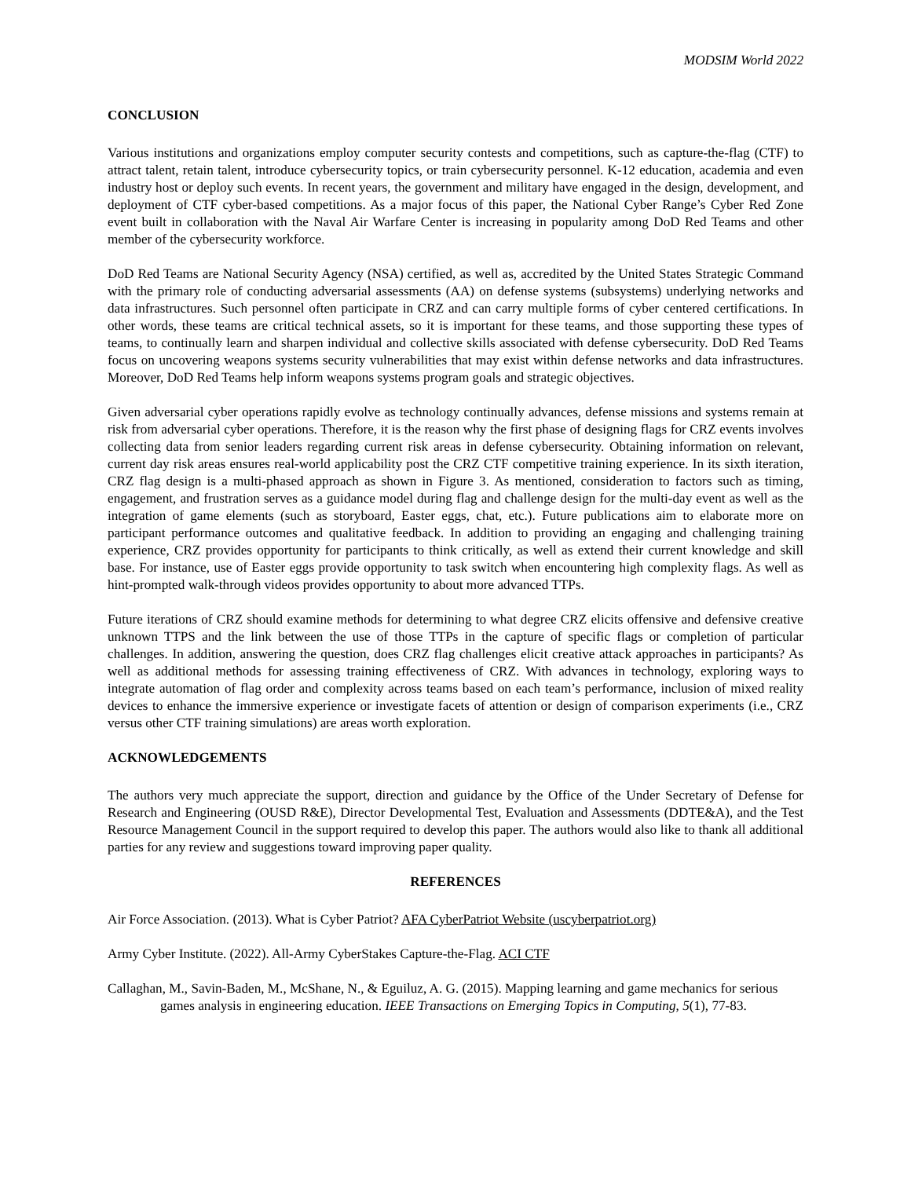MODSIM World 2022
CONCLUSION
Various institutions and organizations employ computer security contests and competitions, such as capture-the-flag (CTF) to attract talent, retain talent, introduce cybersecurity topics, or train cybersecurity personnel. K-12 education, academia and even industry host or deploy such events. In recent years, the government and military have engaged in the design, development, and deployment of CTF cyber-based competitions. As a major focus of this paper, the National Cyber Range’s Cyber Red Zone event built in collaboration with the Naval Air Warfare Center is increasing in popularity among DoD Red Teams and other member of the cybersecurity workforce.
DoD Red Teams are National Security Agency (NSA) certified, as well as, accredited by the United States Strategic Command with the primary role of conducting adversarial assessments (AA) on defense systems (subsystems) underlying networks and data infrastructures. Such personnel often participate in CRZ and can carry multiple forms of cyber centered certifications. In other words, these teams are critical technical assets, so it is important for these teams, and those supporting these types of teams, to continually learn and sharpen individual and collective skills associated with defense cybersecurity. DoD Red Teams focus on uncovering weapons systems security vulnerabilities that may exist within defense networks and data infrastructures. Moreover, DoD Red Teams help inform weapons systems program goals and strategic objectives.
Given adversarial cyber operations rapidly evolve as technology continually advances, defense missions and systems remain at risk from adversarial cyber operations. Therefore, it is the reason why the first phase of designing flags for CRZ events involves collecting data from senior leaders regarding current risk areas in defense cybersecurity. Obtaining information on relevant, current day risk areas ensures real-world applicability post the CRZ CTF competitive training experience. In its sixth iteration, CRZ flag design is a multi-phased approach as shown in Figure 3. As mentioned, consideration to factors such as timing, engagement, and frustration serves as a guidance model during flag and challenge design for the multi-day event as well as the integration of game elements (such as storyboard, Easter eggs, chat, etc.). Future publications aim to elaborate more on participant performance outcomes and qualitative feedback. In addition to providing an engaging and challenging training experience, CRZ provides opportunity for participants to think critically, as well as extend their current knowledge and skill base. For instance, use of Easter eggs provide opportunity to task switch when encountering high complexity flags. As well as hint-prompted walk-through videos provides opportunity to about more advanced TTPs.
Future iterations of CRZ should examine methods for determining to what degree CRZ elicits offensive and defensive creative unknown TTPS and the link between the use of those TTPs in the capture of specific flags or completion of particular challenges. In addition, answering the question, does CRZ flag challenges elicit creative attack approaches in participants? As well as additional methods for assessing training effectiveness of CRZ. With advances in technology, exploring ways to integrate automation of flag order and complexity across teams based on each team’s performance, inclusion of mixed reality devices to enhance the immersive experience or investigate facets of attention or design of comparison experiments (i.e., CRZ versus other CTF training simulations) are areas worth exploration.
ACKNOWLEDGEMENTS
The authors very much appreciate the support, direction and guidance by the Office of the Under Secretary of Defense for Research and Engineering (OUSD R&E), Director Developmental Test, Evaluation and Assessments (DDTE&A), and the Test Resource Management Council in the support required to develop this paper. The authors would also like to thank all additional parties for any review and suggestions toward improving paper quality.
REFERENCES
Air Force Association. (2013). What is Cyber Patriot? AFA CyberPatriot Website (uscyberpatriot.org)
Army Cyber Institute. (2022). All-Army CyberStakes Capture-the-Flag. ACI CTF
Callaghan, M., Savin-Baden, M., McShane, N., & Eguiluz, A. G. (2015). Mapping learning and game mechanics for serious games analysis in engineering education. IEEE Transactions on Emerging Topics in Computing, 5(1), 77-83.